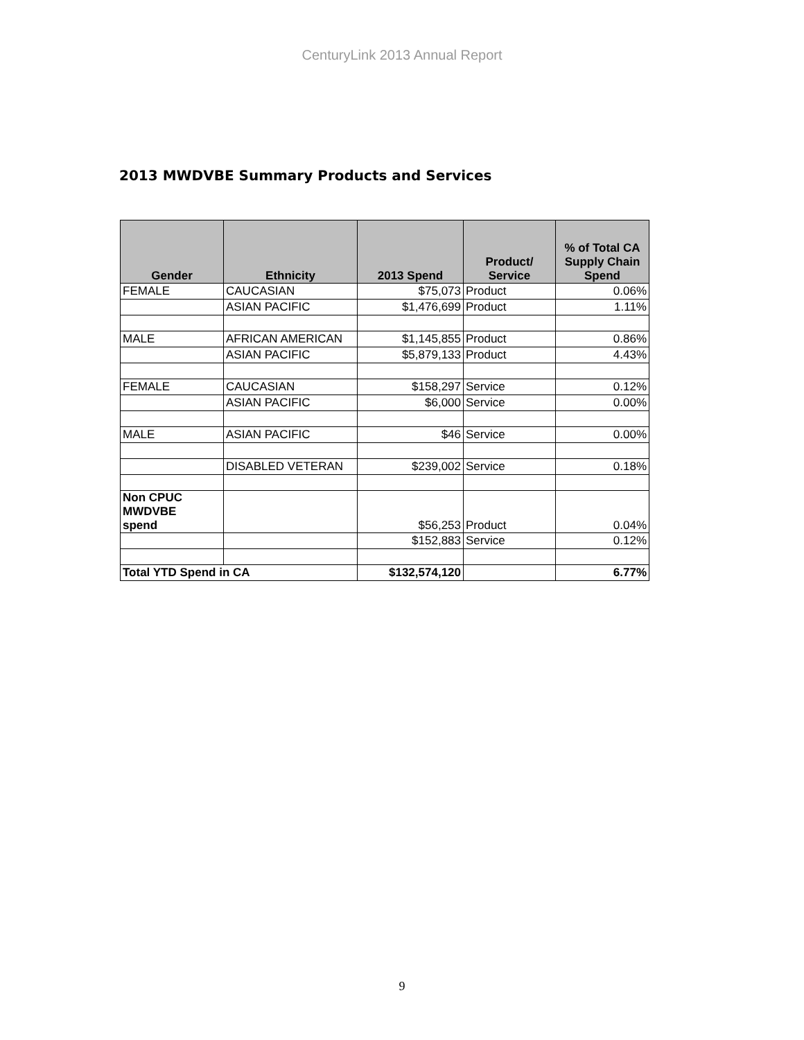CenturyLink 2013 Annual Report
2013 MWDVBE Summary Products and Services
| Gender | Ethnicity | 2013 Spend | Product/ Service | % of Total CA Supply Chain Spend |
| --- | --- | --- | --- | --- |
| FEMALE | CAUCASIAN | $75,073 | Product | 0.06% |
| | ASIAN PACIFIC | $1,476,699 | Product | 1.11% |
| MALE | AFRICAN AMERICAN | $1,145,855 | Product | 0.86% |
| | ASIAN PACIFIC | $5,879,133 | Product | 4.43% |
| FEMALE | CAUCASIAN | $158,297 | Service | 0.12% |
| | ASIAN PACIFIC | $6,000 | Service | 0.00% |
| MALE | ASIAN PACIFIC | $46 | Service | 0.00% |
| | DISABLED VETERAN | $239,002 | Service | 0.18% |
| Non CPUC MWDVBE spend | | $56,253 | Product | 0.04% |
| | | $152,883 | Service | 0.12% |
| Total YTD Spend in CA | | $132,574,120 | | 6.77% |
9